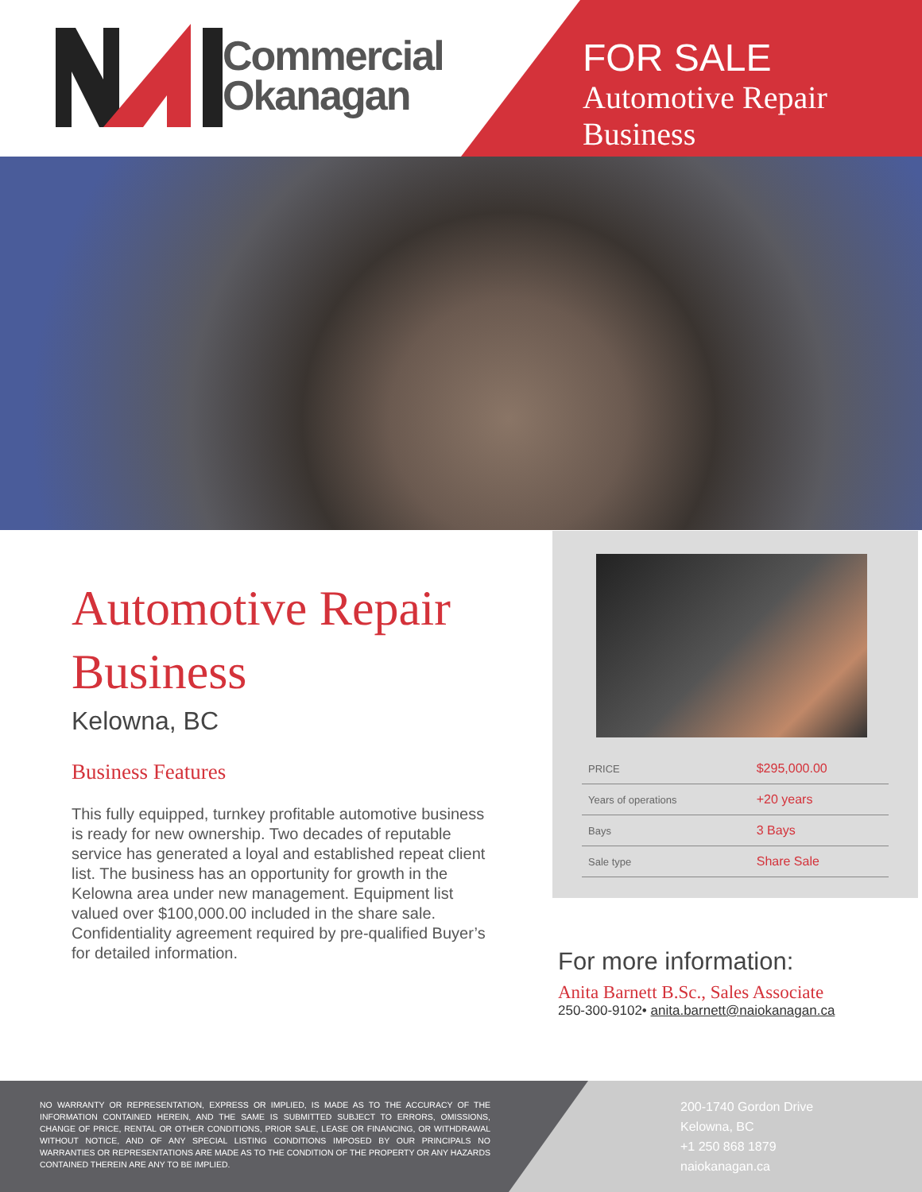Commercial
Okanagan
FOR SALE
Automotive Repair
Business
Automotive Repair Business
Kelowna, BC
Business Features
This fully equipped, turnkey profitable automotive business is ready for new ownership. Two decades of reputable service has generated a loyal and established repeat client list. The business has an opportunity for growth in the Kelowna area under new management. Equipment list valued over $100,000.00 included in the share sale. Confidentiality agreement required by pre-qualified Buyer’s for detailed information.
| PRICE | $295,000.00 |
| Years of operations | +20 years |
| Bays | 3 Bays |
| Sale type | Share Sale |
For more information:
Anita Barnett B.Sc., Sales Associate
250-300-9102• anita.barnett@naiokanagan.ca
NO WARRANTY OR REPRESENTATION, EXPRESS OR IMPLIED, IS MADE AS TO THE ACCURACY OF THE INFORMATION CONTAINED HEREIN, AND THE SAME IS SUBMITTED SUBJECT TO ERRORS, OMISSIONS, CHANGE OF PRICE, RENTAL OR OTHER CONDITIONS, PRIOR SALE, LEASE OR FINANCING, OR WITHDRAWAL WITHOUT NOTICE, AND OF ANY SPECIAL LISTING CONDITIONS IMPOSED BY OUR PRINCIPALS NO WARRANTIES OR REPRESENTATIONS ARE MADE AS TO THE CONDITION OF THE PROPERTY OR ANY HAZARDS CONTAINED THEREIN ARE ANY TO BE IMPLIED.
200-1740 Gordon Drive
Kelowna, BC
+1 250 868 1879
naiokanagan.ca